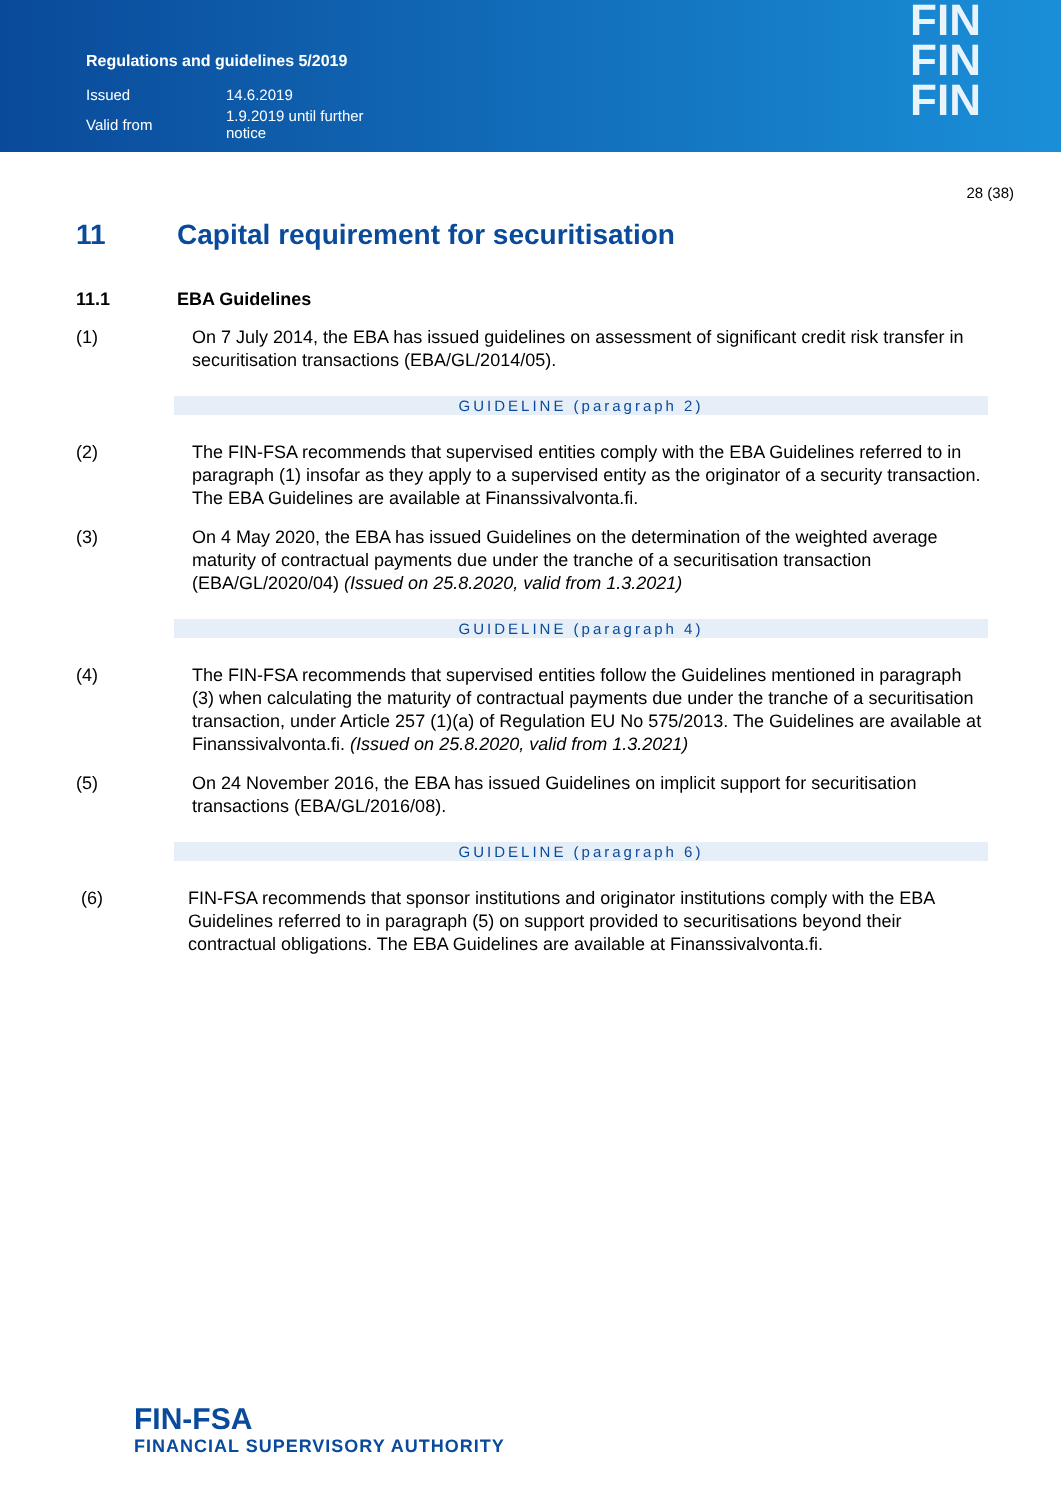Regulations and guidelines 5/2019
| Issued | 14.6.2019 |
| Valid from | 1.9.2019 until further notice |
FIN
FIN
FIN
28 (38)
11 Capital requirement for securitisation
11.1 EBA Guidelines
(1) On 7 July 2014, the EBA has issued guidelines on assessment of significant credit risk transfer in securitisation transactions (EBA/GL/2014/05).
GUIDELINE (paragraph 2)
(2) The FIN-FSA recommends that supervised entities comply with the EBA Guidelines referred to in paragraph (1) insofar as they apply to a supervised entity as the originator of a security transaction. The EBA Guidelines are available at Finanssivalvonta.fi.
(3) On 4 May 2020, the EBA has issued Guidelines on the determination of the weighted average maturity of contractual payments due under the tranche of a securitisation transaction (EBA/GL/2020/04) (Issued on 25.8.2020, valid from 1.3.2021)
GUIDELINE (paragraph 4)
(4) The FIN-FSA recommends that supervised entities follow the Guidelines mentioned in paragraph (3) when calculating the maturity of contractual payments due under the tranche of a securitisation transaction, under Article 257 (1)(a) of Regulation EU No 575/2013. The Guidelines are available at Finanssivalvonta.fi. (Issued on 25.8.2020, valid from 1.3.2021)
(5) On 24 November 2016, the EBA has issued Guidelines on implicit support for securitisation transactions (EBA/GL/2016/08).
GUIDELINE (paragraph 6)
(6) FIN-FSA recommends that sponsor institutions and originator institutions comply with the EBA Guidelines referred to in paragraph (5) on support provided to securitisations beyond their contractual obligations. The EBA Guidelines are available at Finanssivalvonta.fi.
FIN-FSA
FINANCIAL SUPERVISORY AUTHORITY